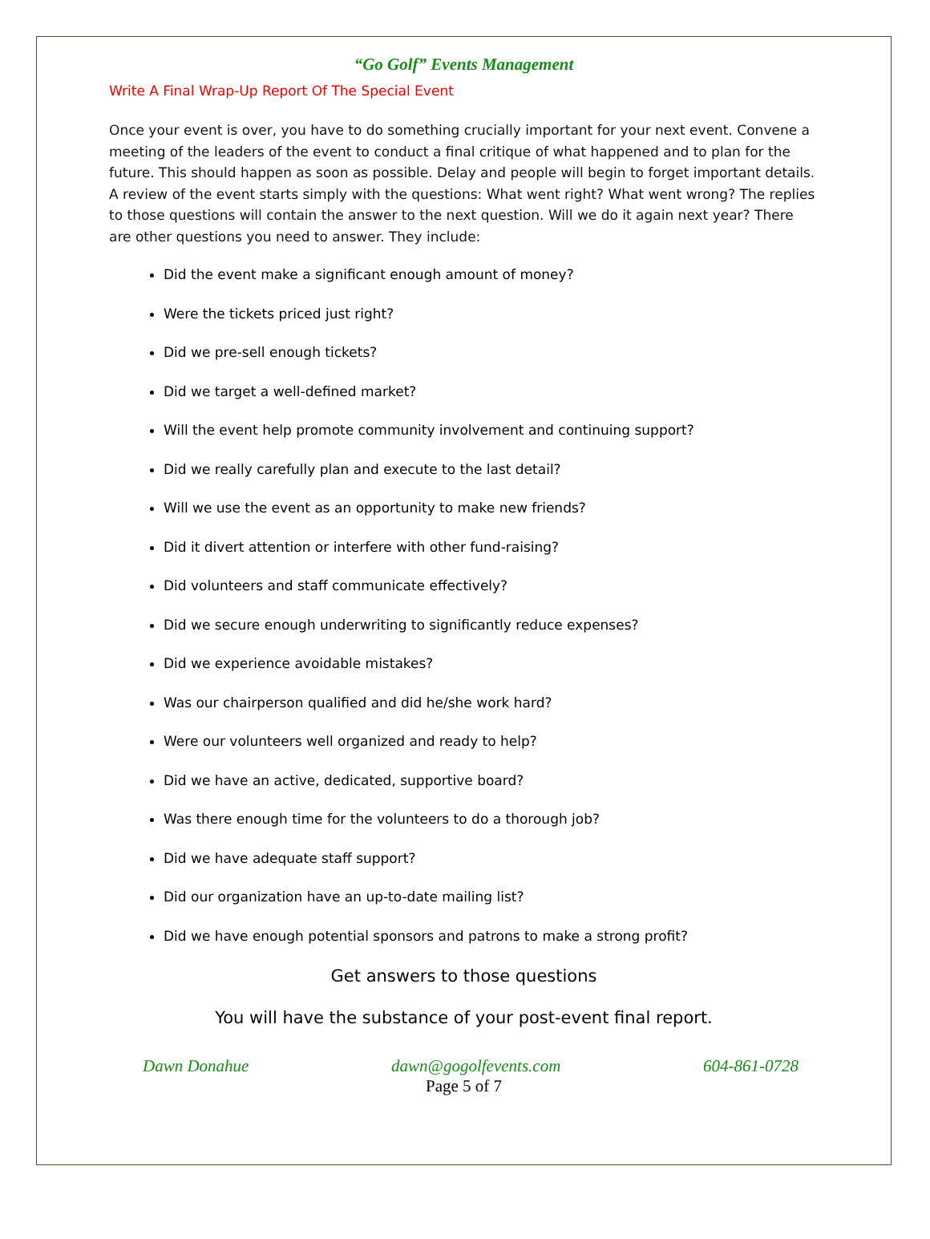“Go Golf” Events Management
Write A Final Wrap-Up Report Of The Special Event
Once your event is over, you have to do something crucially important for your next event. Convene a meeting of the leaders of the event to conduct a final critique of what happened and to plan for the future. This should happen as soon as possible. Delay and people will begin to forget important details. A review of the event starts simply with the questions: What went right? What went wrong? The replies to those questions will contain the answer to the next question. Will we do it again next year? There are other questions you need to answer. They include:
Did the event make a significant enough amount of money?
Were the tickets priced just right?
Did we pre-sell enough tickets?
Did we target a well-defined market?
Will the event help promote community involvement and continuing support?
Did we really carefully plan and execute to the last detail?
Will we use the event as an opportunity to make new friends?
Did it divert attention or interfere with other fund-raising?
Did volunteers and staff communicate effectively?
Did we secure enough underwriting to significantly reduce expenses?
Did we experience avoidable mistakes?
Was our chairperson qualified and did he/she work hard?
Were our volunteers well organized and ready to help?
Did we have an active, dedicated, supportive board?
Was there enough time for the volunteers to do a thorough job?
Did we have adequate staff support?
Did our organization have an up-to-date mailing list?
Did we have enough potential sponsors and patrons to make a strong profit?
Get answers to those questions
You will have the substance of your post-event final report.
Dawn Donahue dawn@gogolfevents.com 604-861-0728
Page 5 of 7